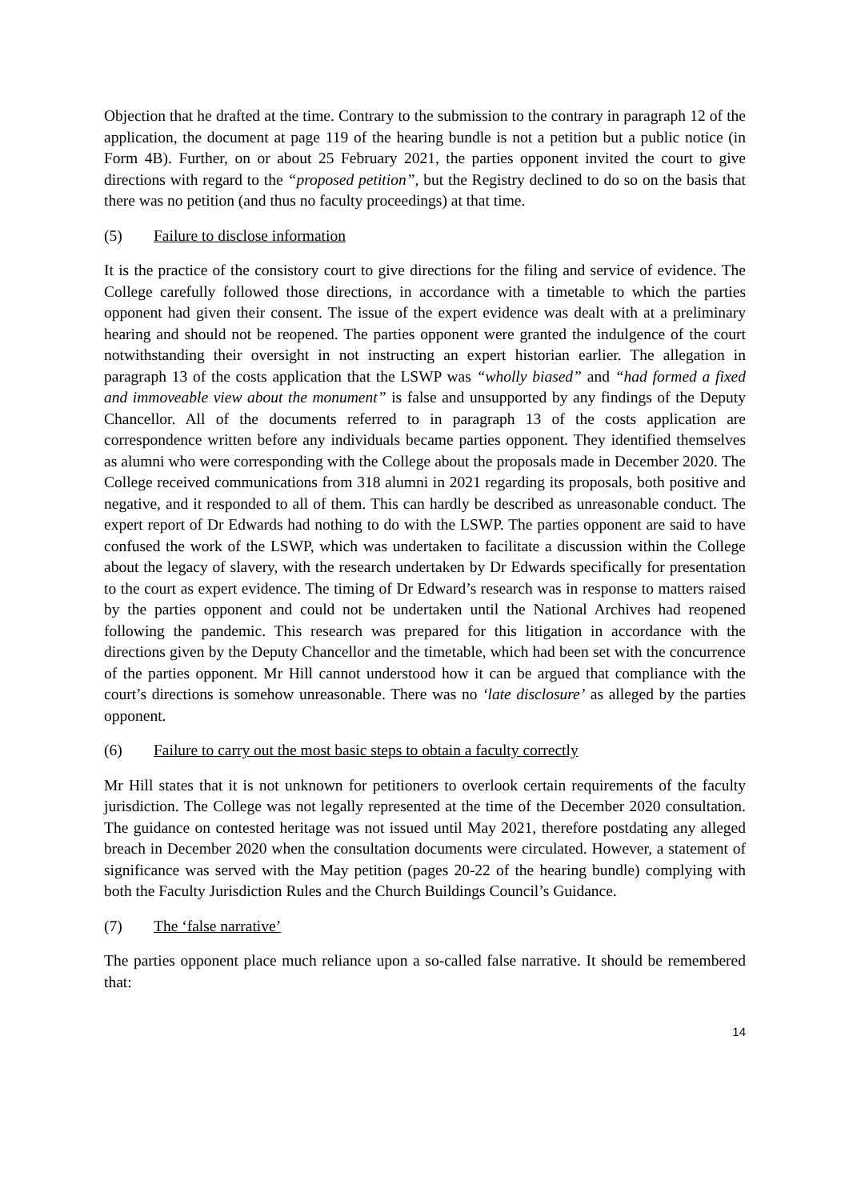Objection that he drafted at the time. Contrary to the submission to the contrary in paragraph 12 of the application, the document at page 119 of the hearing bundle is not a petition but a public notice (in Form 4B). Further, on or about 25 February 2021, the parties opponent invited the court to give directions with regard to the “proposed petition”, but the Registry declined to do so on the basis that there was no petition (and thus no faculty proceedings) at that time.
(5) Failure to disclose information
It is the practice of the consistory court to give directions for the filing and service of evidence. The College carefully followed those directions, in accordance with a timetable to which the parties opponent had given their consent. The issue of the expert evidence was dealt with at a preliminary hearing and should not be reopened. The parties opponent were granted the indulgence of the court notwithstanding their oversight in not instructing an expert historian earlier. The allegation in paragraph 13 of the costs application that the LSWP was “wholly biased” and “had formed a fixed and immoveable view about the monument” is false and unsupported by any findings of the Deputy Chancellor. All of the documents referred to in paragraph 13 of the costs application are correspondence written before any individuals became parties opponent. They identified themselves as alumni who were corresponding with the College about the proposals made in December 2020. The College received communications from 318 alumni in 2021 regarding its proposals, both positive and negative, and it responded to all of them. This can hardly be described as unreasonable conduct. The expert report of Dr Edwards had nothing to do with the LSWP. The parties opponent are said to have confused the work of the LSWP, which was undertaken to facilitate a discussion within the College about the legacy of slavery, with the research undertaken by Dr Edwards specifically for presentation to the court as expert evidence. The timing of Dr Edward’s research was in response to matters raised by the parties opponent and could not be undertaken until the National Archives had reopened following the pandemic. This research was prepared for this litigation in accordance with the directions given by the Deputy Chancellor and the timetable, which had been set with the concurrence of the parties opponent. Mr Hill cannot understood how it can be argued that compliance with the court’s directions is somehow unreasonable. There was no ‘late disclosure’ as alleged by the parties opponent.
(6) Failure to carry out the most basic steps to obtain a faculty correctly
Mr Hill states that it is not unknown for petitioners to overlook certain requirements of the faculty jurisdiction. The College was not legally represented at the time of the December 2020 consultation. The guidance on contested heritage was not issued until May 2021, therefore postdating any alleged breach in December 2020 when the consultation documents were circulated. However, a statement of significance was served with the May petition (pages 20-22 of the hearing bundle) complying with both the Faculty Jurisdiction Rules and the Church Buildings Council’s Guidance.
(7) The ‘false narrative’
The parties opponent place much reliance upon a so-called false narrative. It should be remembered that:
14